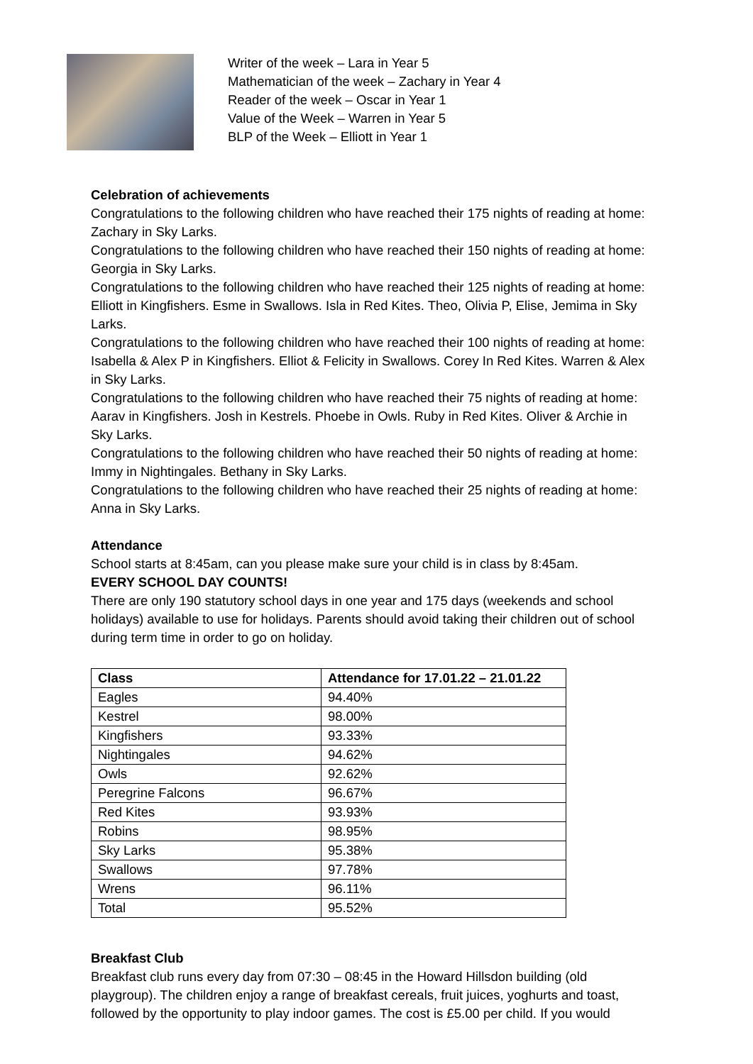Writer of the week – Lara in Year 5
Mathematician of the week – Zachary in Year 4
Reader of the week – Oscar in Year 1
Value of the Week – Warren in Year 5
BLP of the Week – Elliott in Year 1
Celebration of achievements
Congratulations to the following children who have reached their 175 nights of reading at home: Zachary in Sky Larks.
Congratulations to the following children who have reached their 150 nights of reading at home: Georgia in Sky Larks.
Congratulations to the following children who have reached their 125 nights of reading at home: Elliott in Kingfishers. Esme in Swallows. Isla in Red Kites. Theo, Olivia P, Elise, Jemima in Sky Larks.
Congratulations to the following children who have reached their 100 nights of reading at home: Isabella & Alex P in Kingfishers. Elliot & Felicity in Swallows. Corey In Red Kites. Warren & Alex in Sky Larks.
Congratulations to the following children who have reached their 75 nights of reading at home: Aarav in Kingfishers. Josh in Kestrels. Phoebe in Owls. Ruby in Red Kites. Oliver & Archie in Sky Larks.
Congratulations to the following children who have reached their 50 nights of reading at home: Immy in Nightingales. Bethany in Sky Larks.
Congratulations to the following children who have reached their 25 nights of reading at home: Anna in Sky Larks.
Attendance
School starts at 8:45am, can you please make sure your child is in class by 8:45am.
EVERY SCHOOL DAY COUNTS!
There are only 190 statutory school days in one year and 175 days (weekends and school holidays) available to use for holidays. Parents should avoid taking their children out of school during term time in order to go on holiday.
| Class | Attendance for 17.01.22 – 21.01.22 |
| --- | --- |
| Eagles | 94.40% |
| Kestrel | 98.00% |
| Kingfishers | 93.33% |
| Nightingales | 94.62% |
| Owls | 92.62% |
| Peregrine Falcons | 96.67% |
| Red Kites | 93.93% |
| Robins | 98.95% |
| Sky Larks | 95.38% |
| Swallows | 97.78% |
| Wrens | 96.11% |
| Total | 95.52% |
Breakfast Club
Breakfast club runs every day from 07:30 – 08:45 in the Howard Hillsdon building (old playgroup). The children enjoy a range of breakfast cereals, fruit juices, yoghurts and toast, followed by the opportunity to play indoor games. The cost is £5.00 per child. If you would